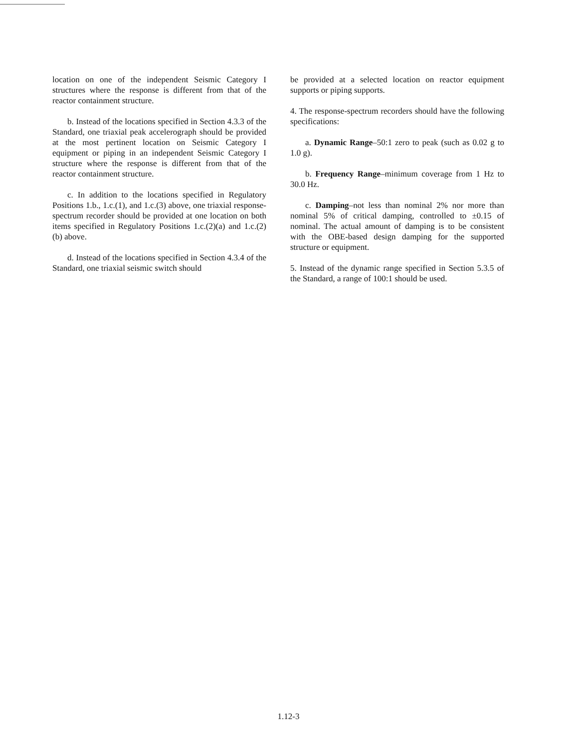location on one of the independent Seismic Category I structures where the response is different from that of the reactor containment structure.
b. Instead of the locations specified in Section 4.3.3 of the Standard, one triaxial peak accelerograph should be provided at the most pertinent location on Seismic Category I equipment or piping in an independent Seismic Category I structure where the response is different from that of the reactor containment structure.
c. In addition to the locations specified in Regulatory Positions 1.b., 1.c.(1), and 1.c.(3) above, one triaxial response-spectrum recorder should be provided at one location on both items specified in Regulatory Positions 1.c.(2)(a) and 1.c.(2)(b) above.
d. Instead of the locations specified in Section 4.3.4 of the Standard, one triaxial seismic switch should
be provided at a selected location on reactor equipment supports or piping supports.
4. The response-spectrum recorders should have the following specifications:
a. Dynamic Range–50:1 zero to peak (such as 0.02 g to 1.0 g).
b. Frequency Range–minimum coverage from 1 Hz to 30.0 Hz.
c. Damping–not less than nominal 2% nor more than nominal 5% of critical damping, controlled to ±0.15 of nominal. The actual amount of damping is to be consistent with the OBE-based design damping for the supported structure or equipment.
5. Instead of the dynamic range specified in Section 5.3.5 of the Standard, a range of 100:1 should be used.
1.12-3